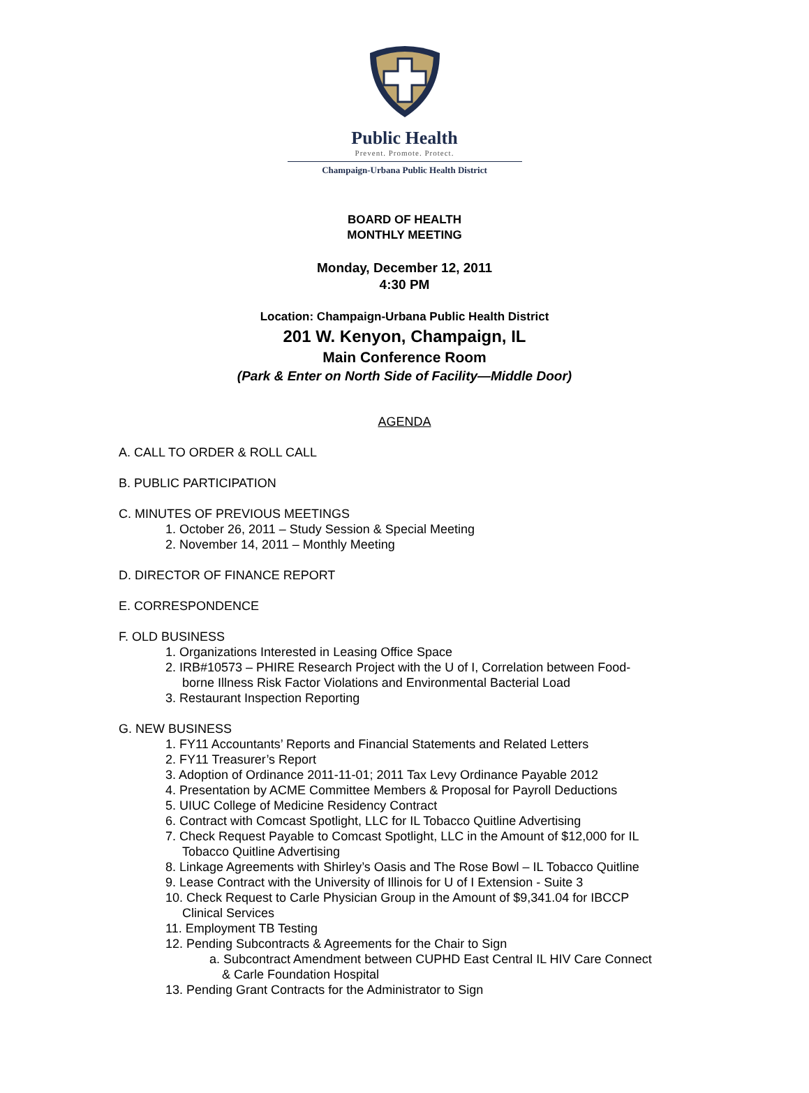Public Health
Prevent. Promote. Protect.
Champaign-Urbana Public Health District
BOARD OF HEALTH
MONTHLY MEETING
Monday, December 12, 2011
4:30 PM
Location: Champaign-Urbana Public Health District
201 W. Kenyon, Champaign, IL
Main Conference Room
(Park & Enter on North Side of Facility—Middle Door)
AGENDA
A. CALL TO ORDER & ROLL CALL
B. PUBLIC PARTICIPATION
C. MINUTES OF PREVIOUS MEETINGS
1. October 26, 2011 – Study Session & Special Meeting
2. November 14, 2011 – Monthly Meeting
D. DIRECTOR OF FINANCE REPORT
E. CORRESPONDENCE
F. OLD BUSINESS
1. Organizations Interested in Leasing Office Space
2. IRB#10573 – PHIRE Research Project with the U of I, Correlation between Food-
borne Illness Risk Factor Violations and Environmental Bacterial Load
3. Restaurant Inspection Reporting
G. NEW BUSINESS
1. FY11 Accountants’ Reports and Financial Statements and Related Letters
2. FY11 Treasurer’s Report
3. Adoption of Ordinance 2011-11-01; 2011 Tax Levy Ordinance Payable 2012
4. Presentation by ACME Committee Members & Proposal for Payroll Deductions
5. UIUC College of Medicine Residency Contract
6. Contract with Comcast Spotlight, LLC for IL Tobacco Quitline Advertising
7. Check Request Payable to Comcast Spotlight, LLC in the Amount of $12,000 for IL
Tobacco Quitline Advertising
8. Linkage Agreements with Shirley’s Oasis and The Rose Bowl – IL Tobacco Quitline
9. Lease Contract with the University of Illinois for U of I Extension - Suite 3
10. Check Request to Carle Physician Group in the Amount of $9,341.04 for IBCCP
Clinical Services
11. Employment TB Testing
12. Pending Subcontracts & Agreements for the Chair to Sign
a. Subcontract Amendment between CUPHD East Central IL HIV Care Connect
& Carle Foundation Hospital
13. Pending Grant Contracts for the Administrator to Sign